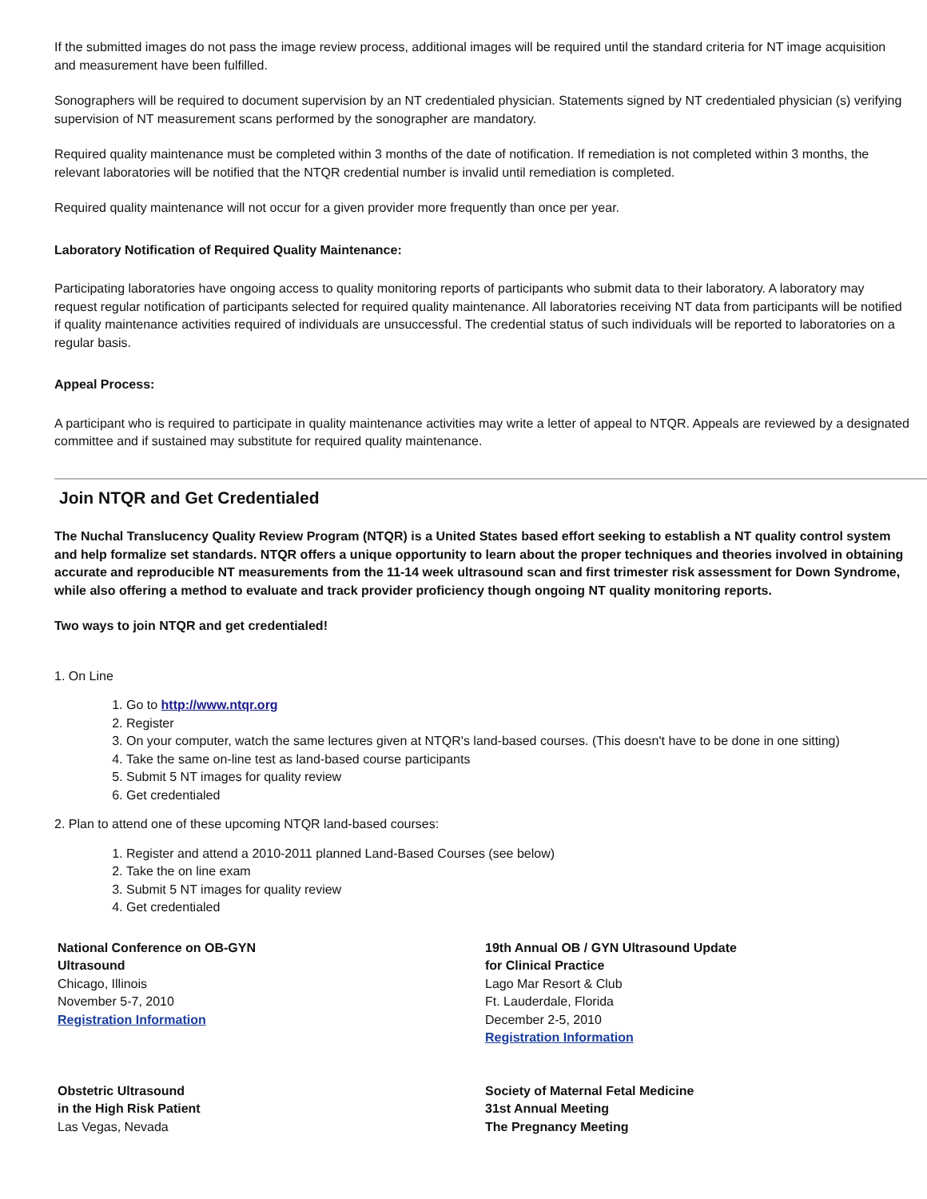If the submitted images do not pass the image review process, additional images will be required until the standard criteria for NT image acquisition and measurement have been fulfilled.
Sonographers will be required to document supervision by an NT credentialed physician. Statements signed by NT credentialed physician (s) verifying supervision of NT measurement scans performed by the sonographer are mandatory.
Required quality maintenance must be completed within 3 months of the date of notification. If remediation is not completed within 3 months, the relevant laboratories will be notified that the NTQR credential number is invalid until remediation is completed.
Required quality maintenance will not occur for a given provider more frequently than once per year.
Laboratory Notification of Required Quality Maintenance:
Participating laboratories have ongoing access to quality monitoring reports of participants who submit data to their laboratory. A laboratory may request regular notification of participants selected for required quality maintenance. All laboratories receiving NT data from participants will be notified if quality maintenance activities required of individuals are unsuccessful. The credential status of such individuals will be reported to laboratories on a regular basis.
Appeal Process:
A participant who is required to participate in quality maintenance activities may write a letter of appeal to NTQR. Appeals are reviewed by a designated committee and if sustained may substitute for required quality maintenance.
Join NTQR and Get Credentialed
The Nuchal Translucency Quality Review Program (NTQR) is a United States based effort seeking to establish a NT quality control system and help formalize set standards. NTQR offers a unique opportunity to learn about the proper techniques and theories involved in obtaining accurate and reproducible NT measurements from the 11-14 week ultrasound scan and first trimester risk assessment for Down Syndrome, while also offering a method to evaluate and track provider proficiency though ongoing NT quality monitoring reports.
Two ways to join NTQR and get credentialed!
1. On Line
1. Go to http://www.ntqr.org
2. Register
3. On your computer, watch the same lectures given at NTQR's land-based courses. (This doesn't have to be done in one sitting)
4. Take the same on-line test as land-based course participants
5. Submit 5 NT images for quality review
6. Get credentialed
2. Plan to attend one of these upcoming NTQR land-based courses:
1. Register and attend a 2010-2011 planned Land-Based Courses (see below)
2. Take the on line exam
3. Submit 5 NT images for quality review
4. Get credentialed
| National Conference on OB-GYN Ultrasound Chicago, Illinois November 5-7, 2010 Registration Information | 19th Annual OB / GYN Ultrasound Update for Clinical Practice Lago Mar Resort & Club Ft. Lauderdale, Florida December 2-5, 2010 Registration Information |
| Obstetric Ultrasound in the High Risk Patient Las Vegas, Nevada | Society of Maternal Fetal Medicine 31st Annual Meeting The Pregnancy Meeting |